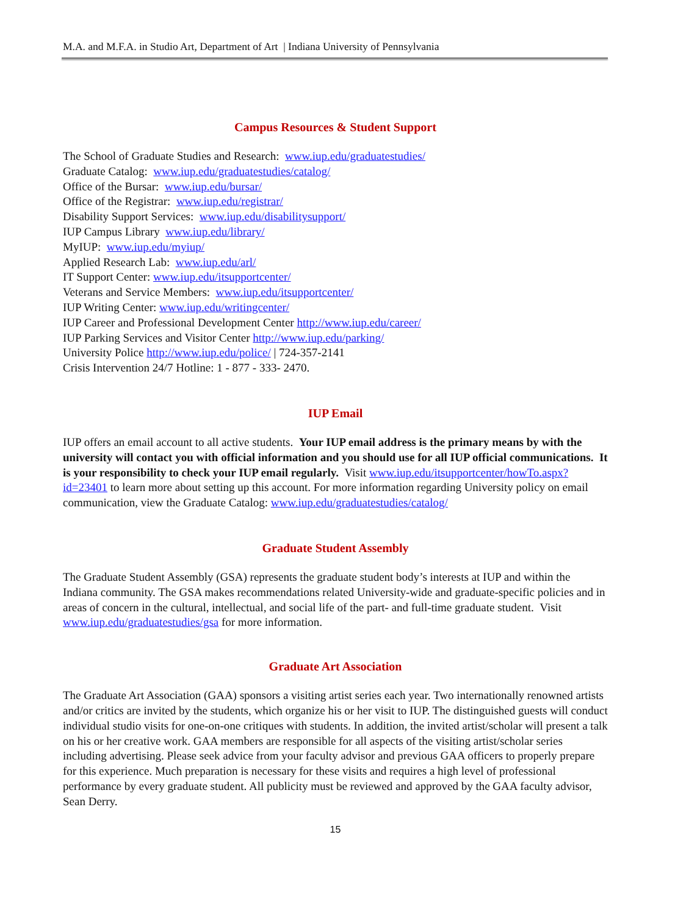M.A. and M.F.A. in Studio Art, Department of Art | Indiana University of Pennsylvania
Campus Resources & Student Support
The School of Graduate Studies and Research: www.iup.edu/graduatestudies/
Graduate Catalog: www.iup.edu/graduatestudies/catalog/
Office of the Bursar: www.iup.edu/bursar/
Office of the Registrar: www.iup.edu/registrar/
Disability Support Services: www.iup.edu/disabilitysupport/
IUP Campus Library www.iup.edu/library/
MyIUP: www.iup.edu/myiup/
Applied Research Lab: www.iup.edu/arl/
IT Support Center: www.iup.edu/itsupportcenter/
Veterans and Service Members: www.iup.edu/itsupportcenter/
IUP Writing Center: www.iup.edu/writingcenter/
IUP Career and Professional Development Center http://www.iup.edu/career/
IUP Parking Services and Visitor Center http://www.iup.edu/parking/
University Police http://www.iup.edu/police/ | 724-357-2141
Crisis Intervention 24/7 Hotline: 1 - 877 - 333- 2470.
IUP Email
IUP offers an email account to all active students. Your IUP email address is the primary means by with the university will contact you with official information and you should use for all IUP official communications. It is your responsibility to check your IUP email regularly. Visit www.iup.edu/itsupportcenter/howTo.aspx?id=23401 to learn more about setting up this account. For more information regarding University policy on email communication, view the Graduate Catalog: www.iup.edu/graduatestudies/catalog/
Graduate Student Assembly
The Graduate Student Assembly (GSA) represents the graduate student body’s interests at IUP and within the Indiana community. The GSA makes recommendations related University-wide and graduate-specific policies and in areas of concern in the cultural, intellectual, and social life of the part- and full-time graduate student. Visit www.iup.edu/graduatestudies/gsa for more information.
Graduate Art Association
The Graduate Art Association (GAA) sponsors a visiting artist series each year. Two internationally renowned artists and/or critics are invited by the students, which organize his or her visit to IUP. The distinguished guests will conduct individual studio visits for one-on-one critiques with students. In addition, the invited artist/scholar will present a talk on his or her creative work. GAA members are responsible for all aspects of the visiting artist/scholar series including advertising. Please seek advice from your faculty advisor and previous GAA officers to properly prepare for this experience. Much preparation is necessary for these visits and requires a high level of professional performance by every graduate student. All publicity must be reviewed and approved by the GAA faculty advisor, Sean Derry.
15